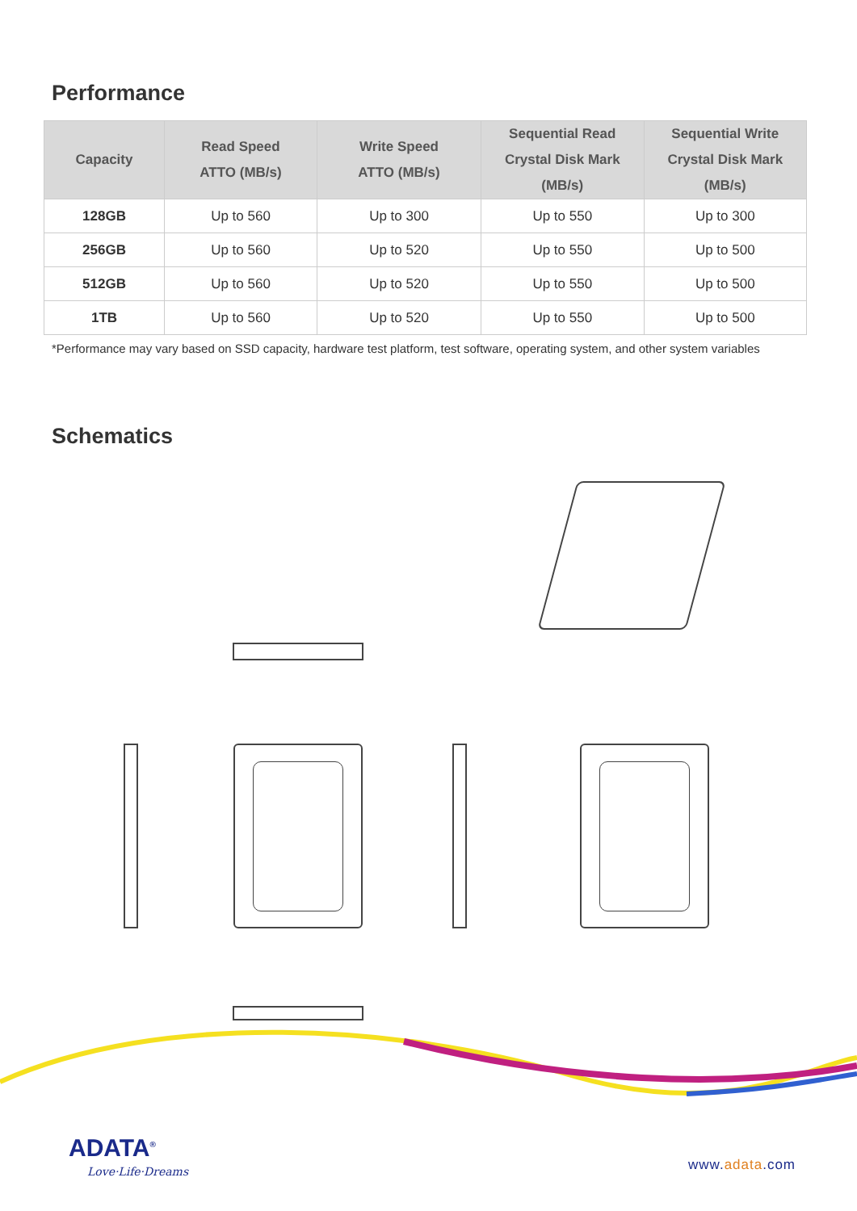Performance
| Capacity | Read Speed ATTO (MB/s) | Write Speed ATTO (MB/s) | Sequential Read Crystal Disk Mark (MB/s) | Sequential Write Crystal Disk Mark (MB/s) |
| --- | --- | --- | --- | --- |
| 128GB | Up to 560 | Up to 300 | Up to 550 | Up to 300 |
| 256GB | Up to 560 | Up to 520 | Up to 550 | Up to 500 |
| 512GB | Up to 560 | Up to 520 | Up to 550 | Up to 500 |
| 1TB | Up to 560 | Up to 520 | Up to 550 | Up to 500 |
*Performance may vary based on SSD capacity, hardware test platform, test software, operating system, and other system variables
Schematics
ADATA<sup>®</sup>
Love·Life·Dreams www.adata.com